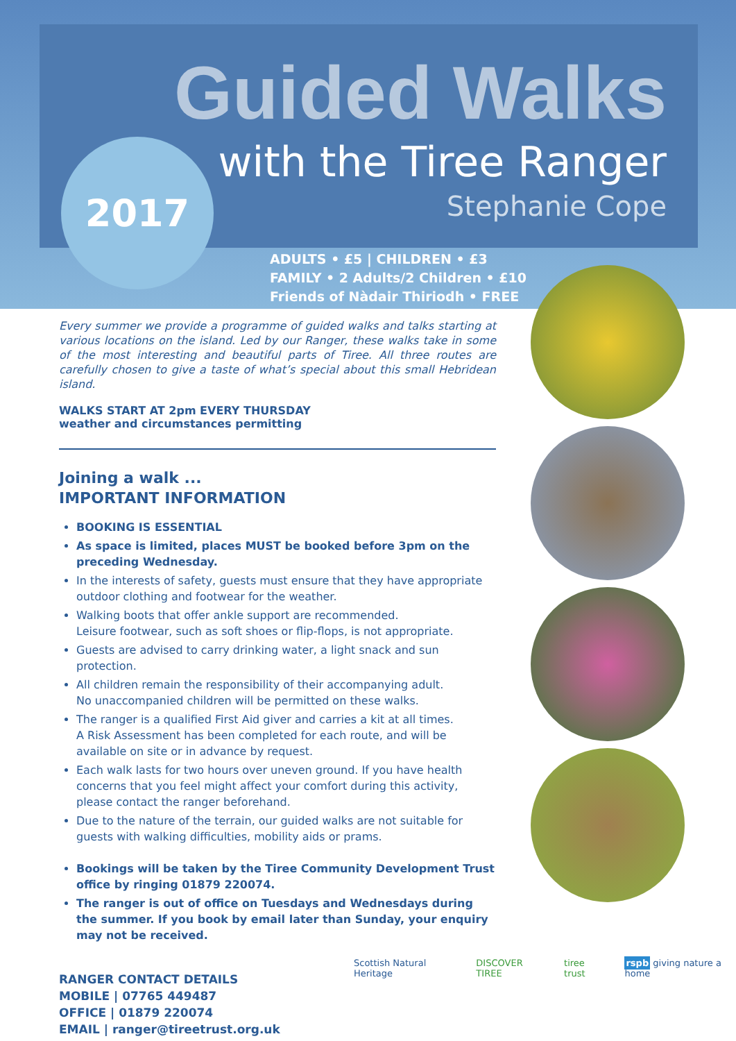Guided Walks
with the Tiree Ranger
Stephanie Cope
2017
ADULTS • £5 | CHILDREN • £3
FAMILY • 2 Adults/2 Children • £10
Friends of Nàdair Thiriodh • FREE
Every summer we provide a programme of guided walks and talks starting at various locations on the island. Led by our Ranger, these walks take in some of the most interesting and beautiful parts of Tiree. All three routes are carefully chosen to give a taste of what’s special about this small Hebridean island.
WALKS START AT 2pm EVERY THURSDAY
weather and circumstances permitting
Joining a walk ...
IMPORTANT INFORMATION
BOOKING IS ESSENTIAL
As space is limited, places MUST be booked before 3pm on the preceding Wednesday.
In the interests of safety, guests must ensure that they have appropriate outdoor clothing and footwear for the weather.
Walking boots that offer ankle support are recommended.
Leisure footwear, such as soft shoes or flip-flops, is not appropriate.
Guests are advised to carry drinking water, a light snack and sun protection.
All children remain the responsibility of their accompanying adult.
No unaccompanied children will be permitted on these walks.
The ranger is a qualified First Aid giver and carries a kit at all times.
A Risk Assessment has been completed for each route, and will be available on site or in advance by request.
Each walk lasts for two hours over uneven ground. If you have health concerns that you feel might affect your comfort during this activity, please contact the ranger beforehand.
Due to the nature of the terrain, our guided walks are not suitable for guests with walking difficulties, mobility aids or prams.
Bookings will be taken by the Tiree Community Development Trust office by ringing 01879 220074.
The ranger is out of office on Tuesdays and Wednesdays during the summer. If you book by email later than Sunday, your enquiry may not be received.
RANGER CONTACT DETAILS
MOBILE | 07765 449487
OFFICE | 01879 220074
EMAIL | ranger@tireetrust.org.uk
Scottish Natural Heritage DISCOVER TIREE tiree trust rspb giving nature a home